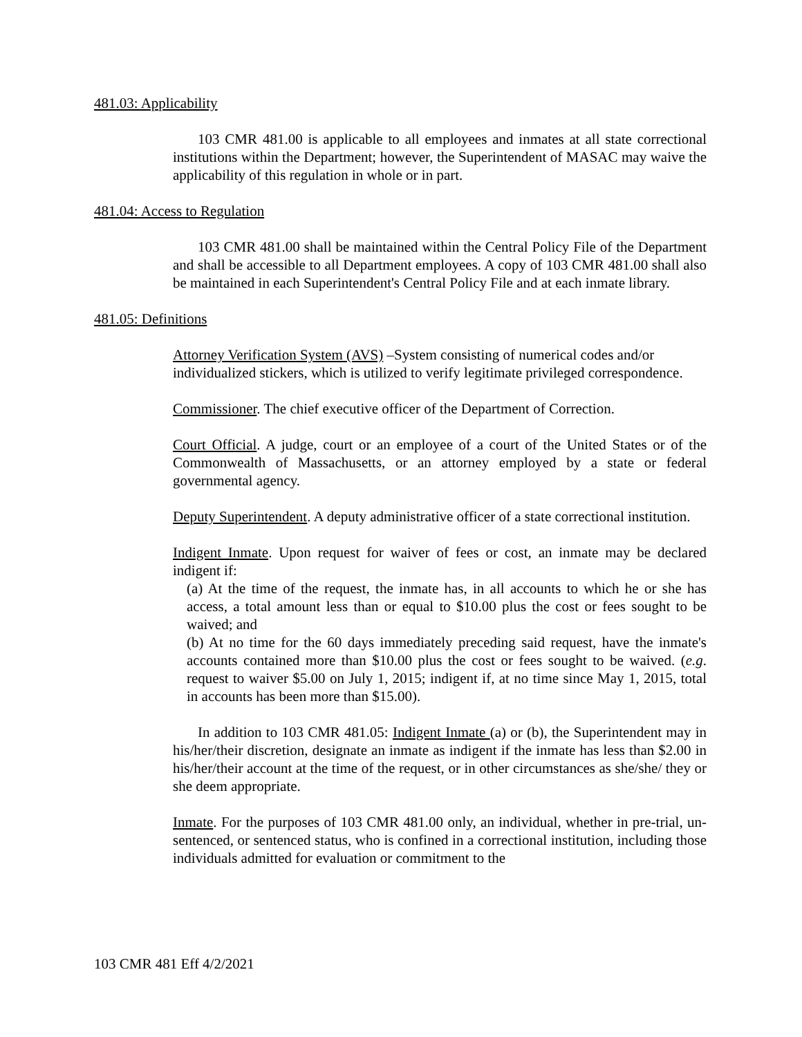481.03: Applicability
103 CMR 481.00 is applicable to all employees and inmates at all state correctional institutions within the Department; however, the Superintendent of MASAC may waive the applicability of this regulation in whole or in part.
481.04: Access to Regulation
103 CMR 481.00 shall be maintained within the Central Policy File of the Department and shall be accessible to all Department employees. A copy of 103 CMR 481.00 shall also be maintained in each Superintendent's Central Policy File and at each inmate library.
481.05: Definitions
Attorney Verification System (AVS) –System consisting of numerical codes and/or individualized stickers, which is utilized to verify legitimate privileged correspondence.
Commissioner. The chief executive officer of the Department of Correction.
Court Official. A judge, court or an employee of a court of the United States or of the Commonwealth of Massachusetts, or an attorney employed by a state or federal governmental agency.
Deputy Superintendent. A deputy administrative officer of a state correctional institution.
Indigent Inmate. Upon request for waiver of fees or cost, an inmate may be declared indigent if:
(a) At the time of the request, the inmate has, in all accounts to which he or she has access, a total amount less than or equal to $10.00 plus the cost or fees sought to be waived; and
(b) At no time for the 60 days immediately preceding said request, have the inmate's accounts contained more than $10.00 plus the cost or fees sought to be waived. (e.g. request to waiver $5.00 on July 1, 2015; indigent if, at no time since May 1, 2015, total in accounts has been more than $15.00).
In addition to 103 CMR 481.05: Indigent Inmate (a) or (b), the Superintendent may in his/her/their discretion, designate an inmate as indigent if the inmate has less than $2.00 in his/her/their account at the time of the request, or in other circumstances as she/she/ they or she deem appropriate.
Inmate. For the purposes of 103 CMR 481.00 only, an individual, whether in pre-trial, un-sentenced, or sentenced status, who is confined in a correctional institution, including those individuals admitted for evaluation or commitment to the
103 CMR 481 Eff 4/2/2021